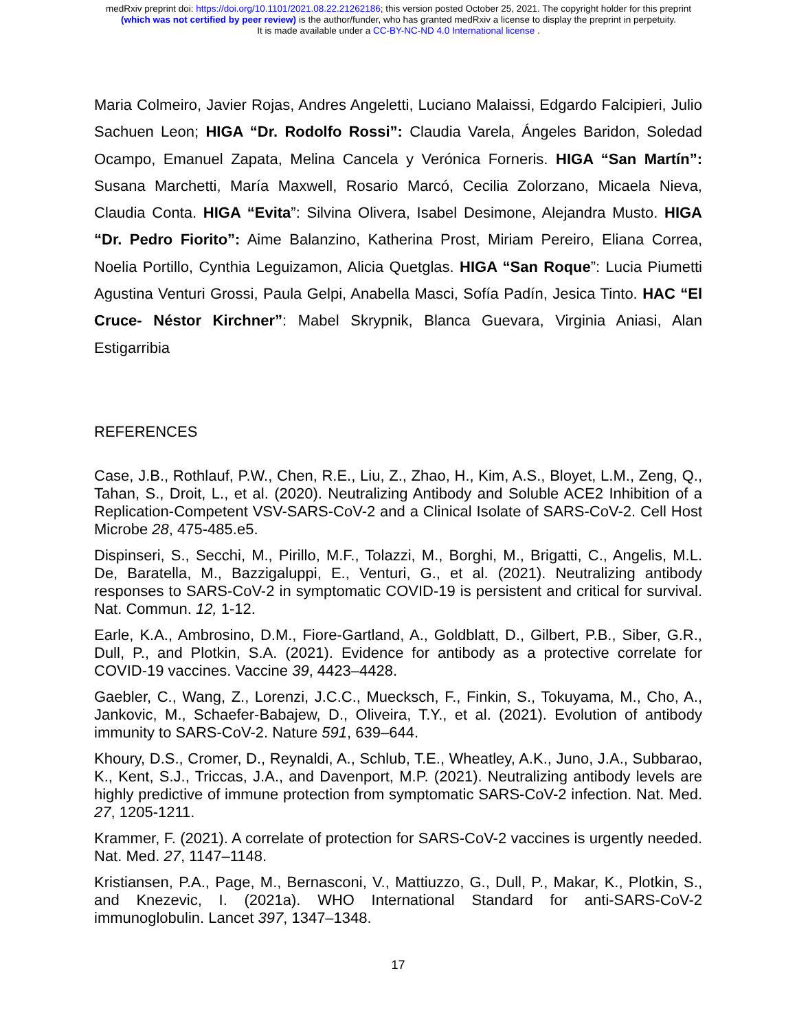medRxiv preprint doi: https://doi.org/10.1101/2021.08.22.21262186; this version posted October 25, 2021. The copyright holder for this preprint
(which was not certified by peer review) is the author/funder, who has granted medRxiv a license to display the preprint in perpetuity.
It is made available under a CC-BY-NC-ND 4.0 International license .
Maria Colmeiro, Javier Rojas, Andres Angeletti, Luciano Malaissi, Edgardo Falcipieri, Julio Sachuen Leon; HIGA “Dr. Rodolfo Rossi”: Claudia Varela, Ángeles Baridon, Soledad Ocampo, Emanuel Zapata, Melina Cancela y Verónica Forneris. HIGA “San Martín”: Susana Marchetti, María Maxwell, Rosario Marcó, Cecilia Zolorzano, Micaela Nieva, Claudia Conta. HIGA “Evita”: Silvina Olivera, Isabel Desimone, Alejandra Musto. HIGA “Dr. Pedro Fiorito”: Aime Balanzino, Katherina Prost, Miriam Pereiro, Eliana Correa, Noelia Portillo, Cynthia Leguizamon, Alicia Quetglas. HIGA “San Roque”: Lucia Piumetti Agustina Venturi Grossi, Paula Gelpi, Anabella Masci, Sofía Padín, Jesica Tinto. HAC “El Cruce- Néstor Kirchner”: Mabel Skrypnik, Blanca Guevara, Virginia Aniasi, Alan Estigarribia
REFERENCES
Case, J.B., Rothlauf, P.W., Chen, R.E., Liu, Z., Zhao, H., Kim, A.S., Bloyet, L.M., Zeng, Q., Tahan, S., Droit, L., et al. (2020). Neutralizing Antibody and Soluble ACE2 Inhibition of a Replication-Competent VSV-SARS-CoV-2 and a Clinical Isolate of SARS-CoV-2. Cell Host Microbe 28, 475-485.e5.
Dispinseri, S., Secchi, M., Pirillo, M.F., Tolazzi, M., Borghi, M., Brigatti, C., Angelis, M.L. De, Baratella, M., Bazzigaluppi, E., Venturi, G., et al. (2021). Neutralizing antibody responses to SARS-CoV-2 in symptomatic COVID-19 is persistent and critical for survival. Nat. Commun. 12, 1-12.
Earle, K.A., Ambrosino, D.M., Fiore-Gartland, A., Goldblatt, D., Gilbert, P.B., Siber, G.R., Dull, P., and Plotkin, S.A. (2021). Evidence for antibody as a protective correlate for COVID-19 vaccines. Vaccine 39, 4423–4428.
Gaebler, C., Wang, Z., Lorenzi, J.C.C., Muecksch, F., Finkin, S., Tokuyama, M., Cho, A., Jankovic, M., Schaefer-Babajew, D., Oliveira, T.Y., et al. (2021). Evolution of antibody immunity to SARS-CoV-2. Nature 591, 639–644.
Khoury, D.S., Cromer, D., Reynaldi, A., Schlub, T.E., Wheatley, A.K., Juno, J.A., Subbarao, K., Kent, S.J., Triccas, J.A., and Davenport, M.P. (2021). Neutralizing antibody levels are highly predictive of immune protection from symptomatic SARS-CoV-2 infection. Nat. Med. 27, 1205-1211.
Krammer, F. (2021). A correlate of protection for SARS-CoV-2 vaccines is urgently needed. Nat. Med. 27, 1147–1148.
Kristiansen, P.A., Page, M., Bernasconi, V., Mattiuzzo, G., Dull, P., Makar, K., Plotkin, S., and Knezevic, I. (2021a). WHO International Standard for anti-SARS-CoV-2 immunoglobulin. Lancet 397, 1347–1348.
17